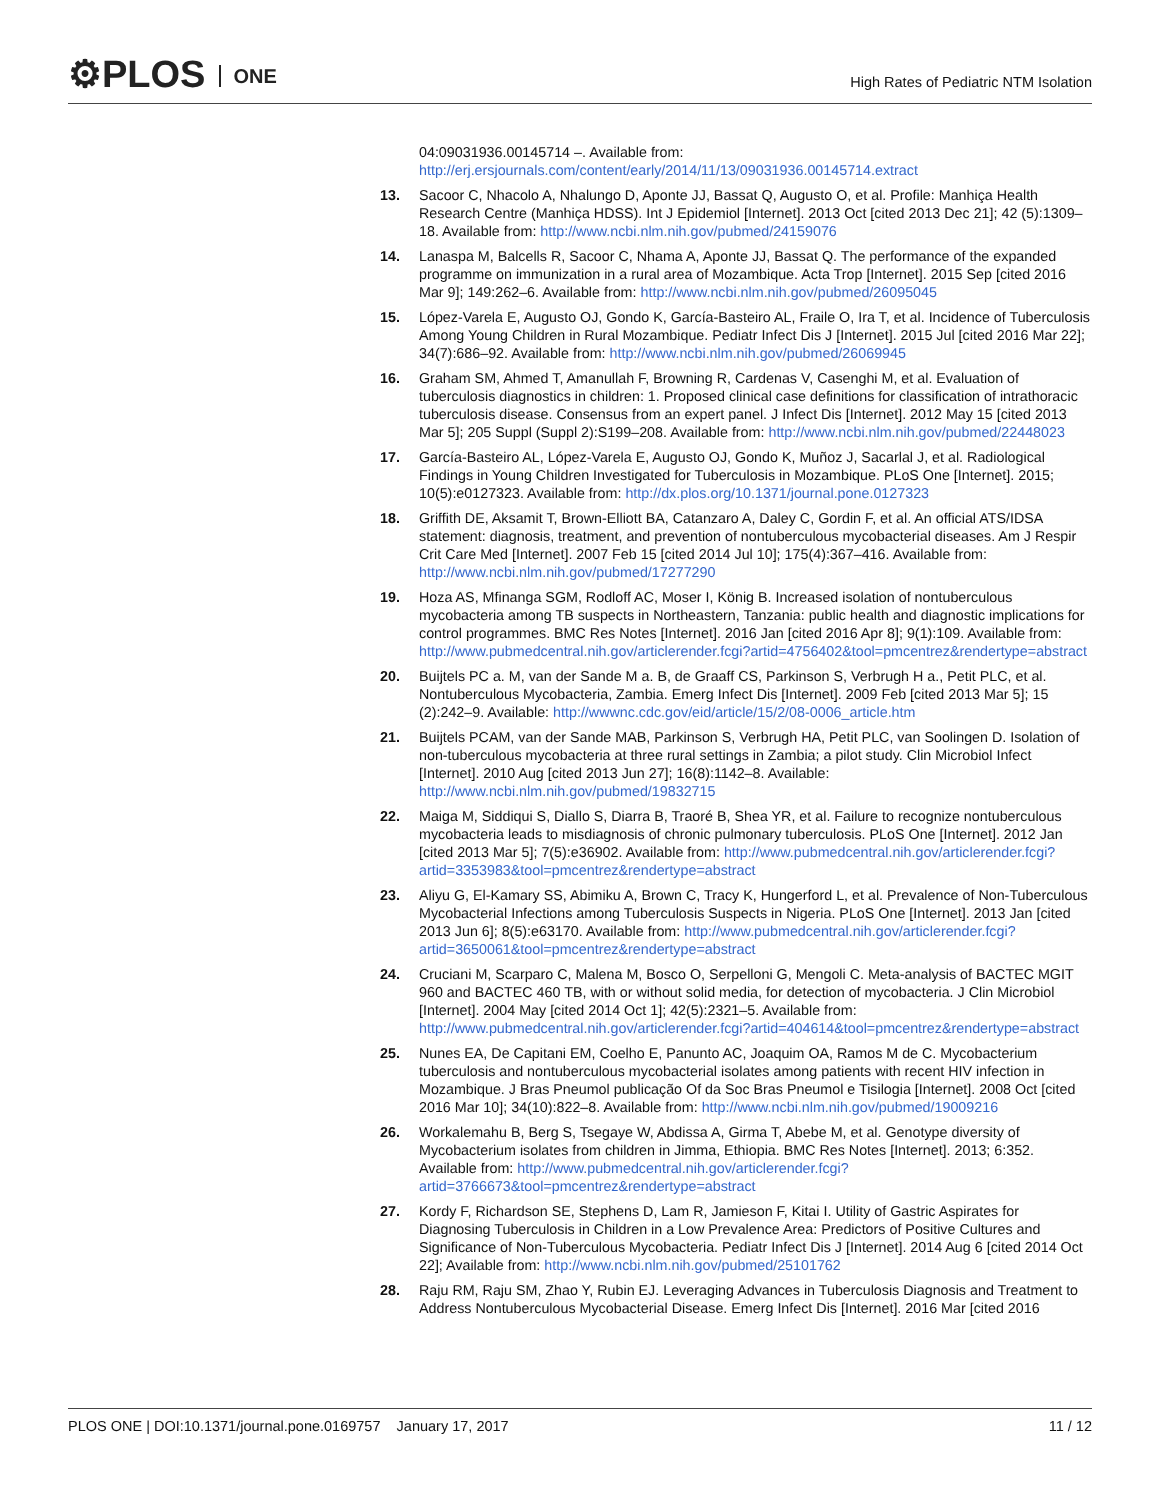⚙PLOS ONE
High Rates of Pediatric NTM Isolation
04:09031936.00145714 –. Available from: http://erj.ersjournals.com/content/early/2014/11/13/09031936.00145714.extract
13. Sacoor C, Nhacolo A, Nhalungo D, Aponte JJ, Bassat Q, Augusto O, et al. Profile: Manhiça Health Research Centre (Manhiça HDSS). Int J Epidemiol [Internet]. 2013 Oct [cited 2013 Dec 21]; 42 (5):1309–18. Available from: http://www.ncbi.nlm.nih.gov/pubmed/24159076
14. Lanaspa M, Balcells R, Sacoor C, Nhama A, Aponte JJ, Bassat Q. The performance of the expanded programme on immunization in a rural area of Mozambique. Acta Trop [Internet]. 2015 Sep [cited 2016 Mar 9]; 149:262–6. Available from: http://www.ncbi.nlm.nih.gov/pubmed/26095045
15. López-Varela E, Augusto OJ, Gondo K, García-Basteiro AL, Fraile O, Ira T, et al. Incidence of Tuberculosis Among Young Children in Rural Mozambique. Pediatr Infect Dis J [Internet]. 2015 Jul [cited 2016 Mar 22]; 34(7):686–92. Available from: http://www.ncbi.nlm.nih.gov/pubmed/26069945
16. Graham SM, Ahmed T, Amanullah F, Browning R, Cardenas V, Casenghi M, et al. Evaluation of tuberculosis diagnostics in children: 1. Proposed clinical case definitions for classification of intrathoracic tuberculosis disease. Consensus from an expert panel. J Infect Dis [Internet]. 2012 May 15 [cited 2013 Mar 5]; 205 Suppl (Suppl 2):S199–208. Available from: http://www.ncbi.nlm.nih.gov/pubmed/22448023
17. García-Basteiro AL, López-Varela E, Augusto OJ, Gondo K, Muñoz J, Sacarlal J, et al. Radiological Findings in Young Children Investigated for Tuberculosis in Mozambique. PLoS One [Internet]. 2015; 10(5):e0127323. Available from: http://dx.plos.org/10.1371/journal.pone.0127323
18. Griffith DE, Aksamit T, Brown-Elliott BA, Catanzaro A, Daley C, Gordin F, et al. An official ATS/IDSA statement: diagnosis, treatment, and prevention of nontuberculous mycobacterial diseases. Am J Respir Crit Care Med [Internet]. 2007 Feb 15 [cited 2014 Jul 10]; 175(4):367–416. Available from: http://www.ncbi.nlm.nih.gov/pubmed/17277290
19. Hoza AS, Mfinanga SGM, Rodloff AC, Moser I, König B. Increased isolation of nontuberculous mycobacteria among TB suspects in Northeastern, Tanzania: public health and diagnostic implications for control programmes. BMC Res Notes [Internet]. 2016 Jan [cited 2016 Apr 8]; 9(1):109. Available from: http://www.pubmedcentral.nih.gov/articlerender.fcgi?artid=4756402&tool=pmcentrez&rendertype=abstract
20. Buijtels PC a. M, van der Sande M a. B, de Graaff CS, Parkinson S, Verbrugh H a., Petit PLC, et al. Nontuberculous Mycobacteria, Zambia. Emerg Infect Dis [Internet]. 2009 Feb [cited 2013 Mar 5]; 15 (2):242–9. Available: http://wwwnc.cdc.gov/eid/article/15/2/08-0006_article.htm
21. Buijtels PCAM, van der Sande MAB, Parkinson S, Verbrugh HA, Petit PLC, van Soolingen D. Isolation of non-tuberculous mycobacteria at three rural settings in Zambia; a pilot study. Clin Microbiol Infect [Internet]. 2010 Aug [cited 2013 Jun 27]; 16(8):1142–8. Available: http://www.ncbi.nlm.nih.gov/pubmed/19832715
22. Maiga M, Siddiqui S, Diallo S, Diarra B, Traoré B, Shea YR, et al. Failure to recognize nontuberculous mycobacteria leads to misdiagnosis of chronic pulmonary tuberculosis. PLoS One [Internet]. 2012 Jan [cited 2013 Mar 5]; 7(5):e36902. Available from: http://www.pubmedcentral.nih.gov/articlerender.fcgi?artid=3353983&tool=pmcentrez&rendertype=abstract
23. Aliyu G, El-Kamary SS, Abimiku A, Brown C, Tracy K, Hungerford L, et al. Prevalence of Non-Tuberculous Mycobacterial Infections among Tuberculosis Suspects in Nigeria. PLoS One [Internet]. 2013 Jan [cited 2013 Jun 6]; 8(5):e63170. Available from: http://www.pubmedcentral.nih.gov/articlerender.fcgi?artid=3650061&tool=pmcentrez&rendertype=abstract
24. Cruciani M, Scarparo C, Malena M, Bosco O, Serpelloni G, Mengoli C. Meta-analysis of BACTEC MGIT 960 and BACTEC 460 TB, with or without solid media, for detection of mycobacteria. J Clin Microbiol [Internet]. 2004 May [cited 2014 Oct 1]; 42(5):2321–5. Available from: http://www.pubmedcentral.nih.gov/articlerender.fcgi?artid=404614&tool=pmcentrez&rendertype=abstract
25. Nunes EA, De Capitani EM, Coelho E, Panunto AC, Joaquim OA, Ramos M de C. Mycobacterium tuberculosis and nontuberculous mycobacterial isolates among patients with recent HIV infection in Mozambique. J Bras Pneumol publicação Of da Soc Bras Pneumol e Tisilogia [Internet]. 2008 Oct [cited 2016 Mar 10]; 34(10):822–8. Available from: http://www.ncbi.nlm.nih.gov/pubmed/19009216
26. Workalemahu B, Berg S, Tsegaye W, Abdissa A, Girma T, Abebe M, et al. Genotype diversity of Mycobacterium isolates from children in Jimma, Ethiopia. BMC Res Notes [Internet]. 2013; 6:352. Available from: http://www.pubmedcentral.nih.gov/articlerender.fcgi?artid=3766673&tool=pmcentrez&rendertype=abstract
27. Kordy F, Richardson SE, Stephens D, Lam R, Jamieson F, Kitai I. Utility of Gastric Aspirates for Diagnosing Tuberculosis in Children in a Low Prevalence Area: Predictors of Positive Cultures and Significance of Non-Tuberculous Mycobacteria. Pediatr Infect Dis J [Internet]. 2014 Aug 6 [cited 2014 Oct 22]; Available from: http://www.ncbi.nlm.nih.gov/pubmed/25101762
28. Raju RM, Raju SM, Zhao Y, Rubin EJ. Leveraging Advances in Tuberculosis Diagnosis and Treatment to Address Nontuberculous Mycobacterial Disease. Emerg Infect Dis [Internet]. 2016 Mar [cited 2016
PLOS ONE | DOI:10.1371/journal.pone.0169757 January 17, 2017
11 / 12